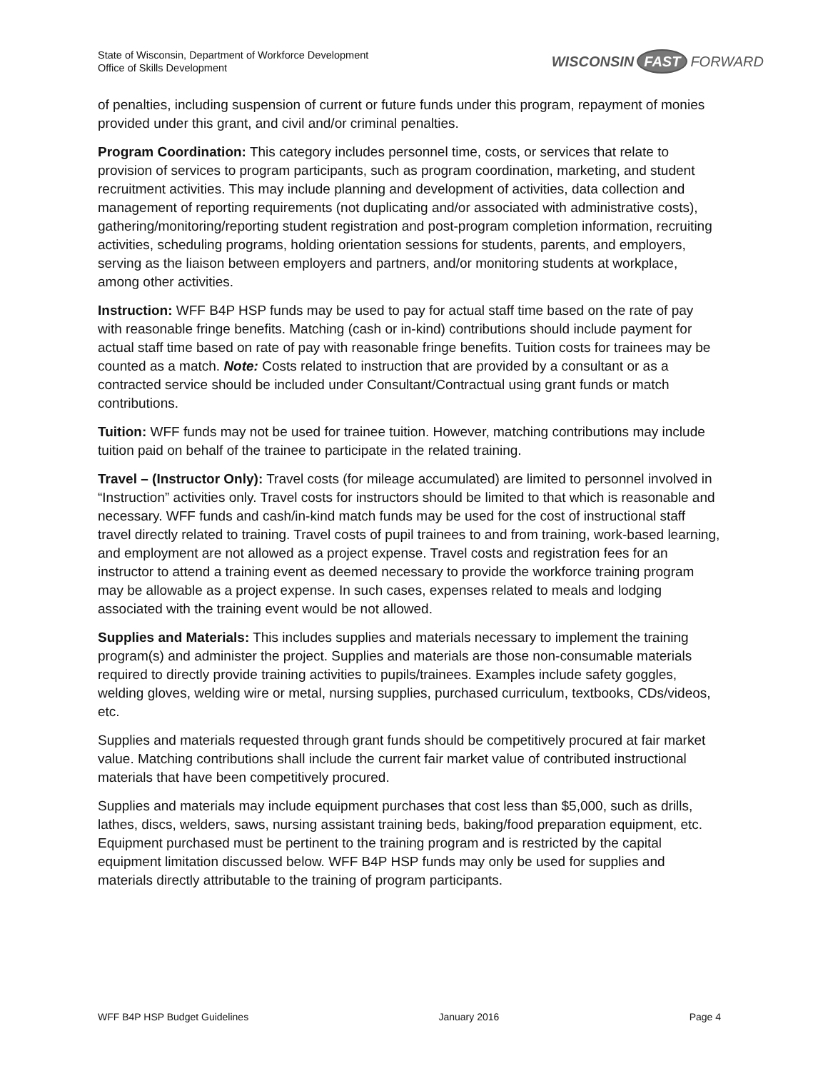State of Wisconsin, Department of Workforce Development
Office of Skills Development
WISCONSIN FAST FORWARD
of penalties, including suspension of current or future funds under this program, repayment of monies provided under this grant, and civil and/or criminal penalties.
Program Coordination: This category includes personnel time, costs, or services that relate to provision of services to program participants, such as program coordination, marketing, and student recruitment activities. This may include planning and development of activities, data collection and management of reporting requirements (not duplicating and/or associated with administrative costs), gathering/monitoring/reporting student registration and post-program completion information, recruiting activities, scheduling programs, holding orientation sessions for students, parents, and employers, serving as the liaison between employers and partners, and/or monitoring students at workplace, among other activities.
Instruction: WFF B4P HSP funds may be used to pay for actual staff time based on the rate of pay with reasonable fringe benefits. Matching (cash or in-kind) contributions should include payment for actual staff time based on rate of pay with reasonable fringe benefits. Tuition costs for trainees may be counted as a match. Note: Costs related to instruction that are provided by a consultant or as a contracted service should be included under Consultant/Contractual using grant funds or match contributions.
Tuition: WFF funds may not be used for trainee tuition. However, matching contributions may include tuition paid on behalf of the trainee to participate in the related training.
Travel – (Instructor Only): Travel costs (for mileage accumulated) are limited to personnel involved in “Instruction” activities only. Travel costs for instructors should be limited to that which is reasonable and necessary. WFF funds and cash/in-kind match funds may be used for the cost of instructional staff travel directly related to training. Travel costs of pupil trainees to and from training, work-based learning, and employment are not allowed as a project expense. Travel costs and registration fees for an instructor to attend a training event as deemed necessary to provide the workforce training program may be allowable as a project expense. In such cases, expenses related to meals and lodging associated with the training event would be not allowed.
Supplies and Materials: This includes supplies and materials necessary to implement the training program(s) and administer the project. Supplies and materials are those non-consumable materials required to directly provide training activities to pupils/trainees. Examples include safety goggles, welding gloves, welding wire or metal, nursing supplies, purchased curriculum, textbooks, CDs/videos, etc.
Supplies and materials requested through grant funds should be competitively procured at fair market value. Matching contributions shall include the current fair market value of contributed instructional materials that have been competitively procured.
Supplies and materials may include equipment purchases that cost less than $5,000, such as drills, lathes, discs, welders, saws, nursing assistant training beds, baking/food preparation equipment, etc. Equipment purchased must be pertinent to the training program and is restricted by the capital equipment limitation discussed below. WFF B4P HSP funds may only be used for supplies and materials directly attributable to the training of program participants.
WFF B4P HSP Budget Guidelines January 2016 Page 4